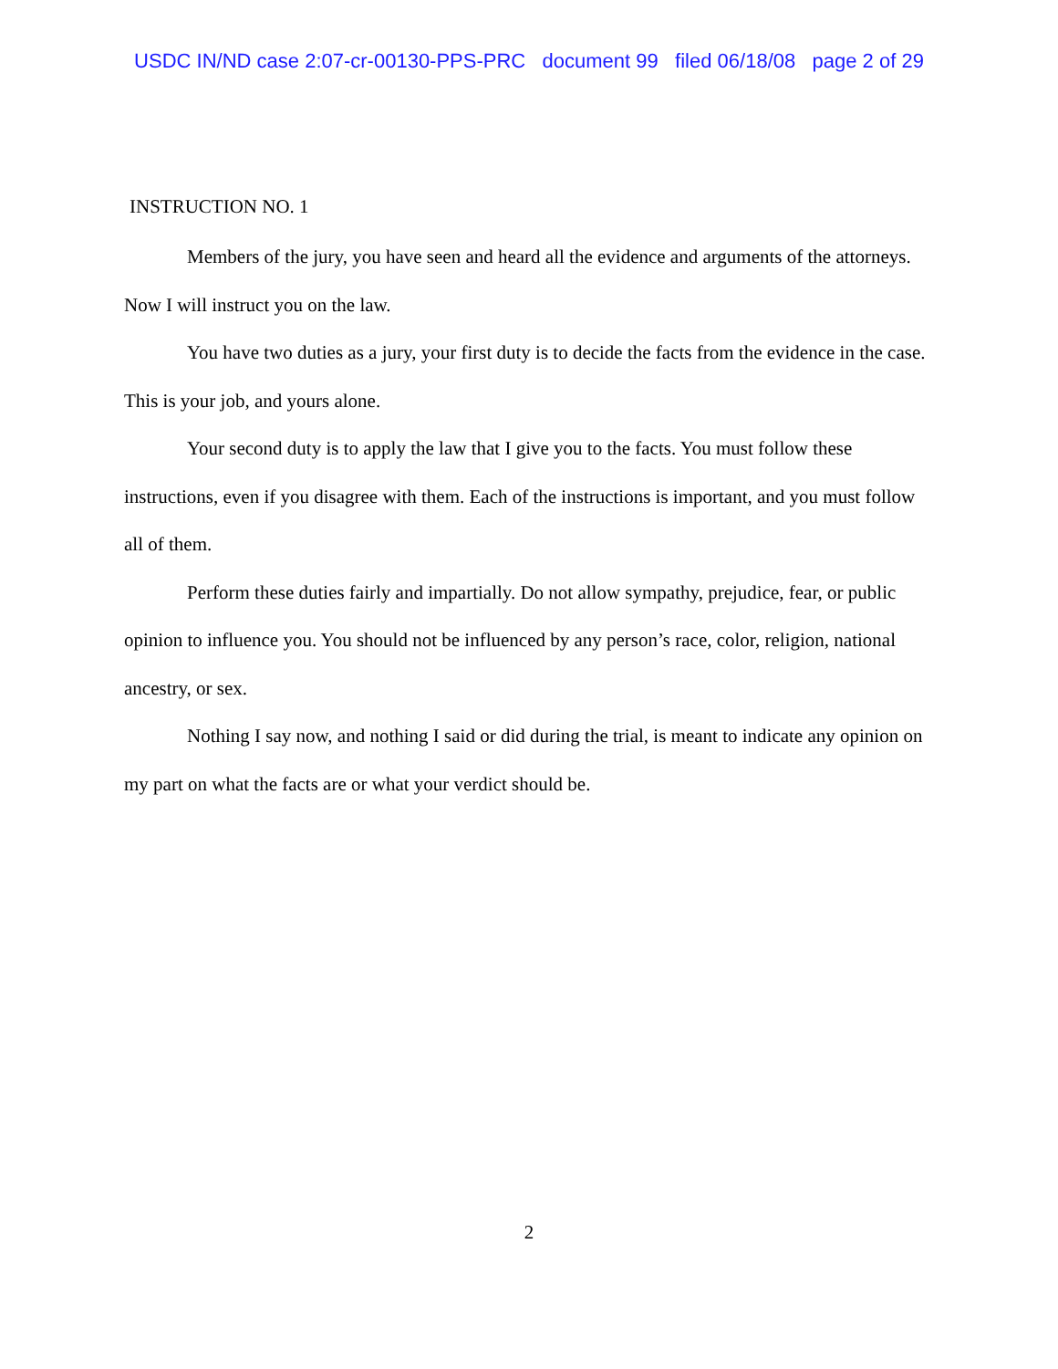USDC IN/ND case 2:07-cr-00130-PPS-PRC document 99 filed 06/18/08 page 2 of 29
INSTRUCTION NO. 1
Members of the jury, you have seen and heard all the evidence and arguments of the attorneys. Now I will instruct you on the law.
You have two duties as a jury, your first duty is to decide the facts from the evidence in the case. This is your job, and yours alone.
Your second duty is to apply the law that I give you to the facts. You must follow these instructions, even if you disagree with them. Each of the instructions is important, and you must follow all of them.
Perform these duties fairly and impartially. Do not allow sympathy, prejudice, fear, or public opinion to influence you. You should not be influenced by any person’s race, color, religion, national ancestry, or sex.
Nothing I say now, and nothing I said or did during the trial, is meant to indicate any opinion on my part on what the facts are or what your verdict should be.
2